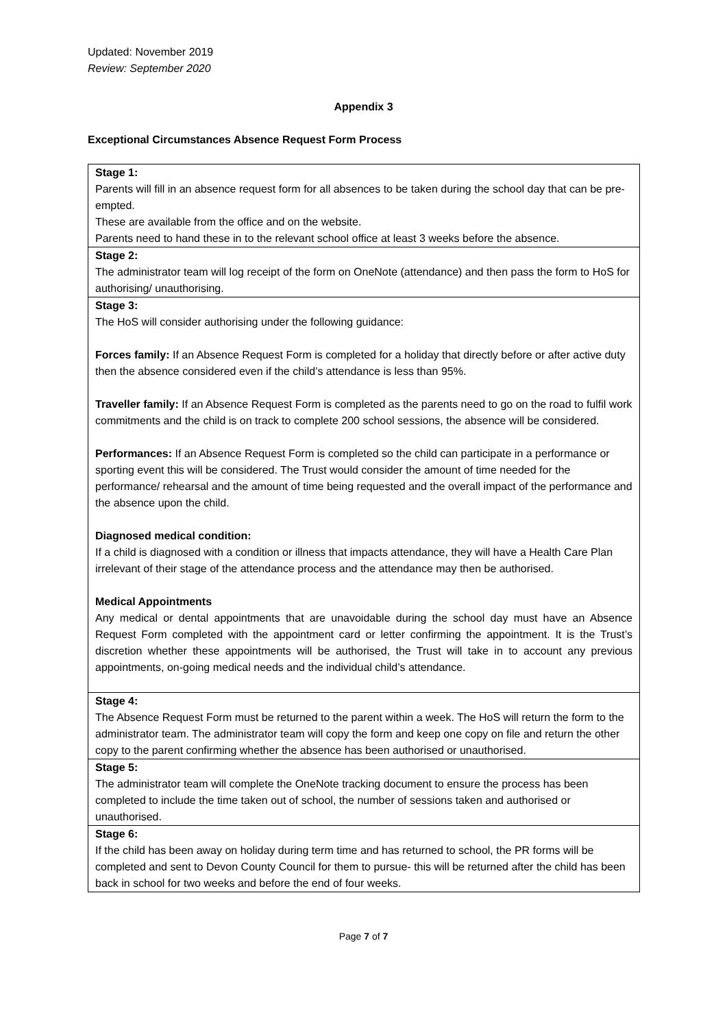Updated: November 2019
Review: September 2020
Appendix 3
Exceptional Circumstances Absence Request Form Process
| Stage 1: Parents will fill in an absence request form for all absences to be taken during the school day that can be pre-empted. These are available from the office and on the website. Parents need to hand these in to the relevant school office at least 3 weeks before the absence. |
| Stage 2: The administrator team will log receipt of the form on OneNote (attendance) and then pass the form to HoS for authorising/ unauthorising. |
| Stage 3: The HoS will consider authorising under the following guidance: Forces family: If an Absence Request Form is completed for a holiday that directly before or after active duty then the absence considered even if the child’s attendance is less than 95%. Traveller family: If an Absence Request Form is completed as the parents need to go on the road to fulfil work commitments and the child is on track to complete 200 school sessions, the absence will be considered. Performances: If an Absence Request Form is completed so the child can participate in a performance or sporting event this will be considered. The Trust would consider the amount of time needed for the performance/ rehearsal and the amount of time being requested and the overall impact of the performance and the absence upon the child. Diagnosed medical condition: If a child is diagnosed with a condition or illness that impacts attendance, they will have a Health Care Plan irrelevant of their stage of the attendance process and the attendance may then be authorised. Medical Appointments Any medical or dental appointments that are unavoidable during the school day must have an Absence Request Form completed with the appointment card or letter confirming the appointment. It is the Trust’s discretion whether these appointments will be authorised, the Trust will take in to account any previous appointments, on-going medical needs and the individual child’s attendance. |
| Stage 4: The Absence Request Form must be returned to the parent within a week. The HoS will return the form to the administrator team. The administrator team will copy the form and keep one copy on file and return the other copy to the parent confirming whether the absence has been authorised or unauthorised. |
| Stage 5: The administrator team will complete the OneNote tracking document to ensure the process has been completed to include the time taken out of school, the number of sessions taken and authorised or unauthorised. |
| Stage 6: If the child has been away on holiday during term time and has returned to school, the PR forms will be completed and sent to Devon County Council for them to pursue- this will be returned after the child has been back in school for two weeks and before the end of four weeks. |
Page 7 of 7